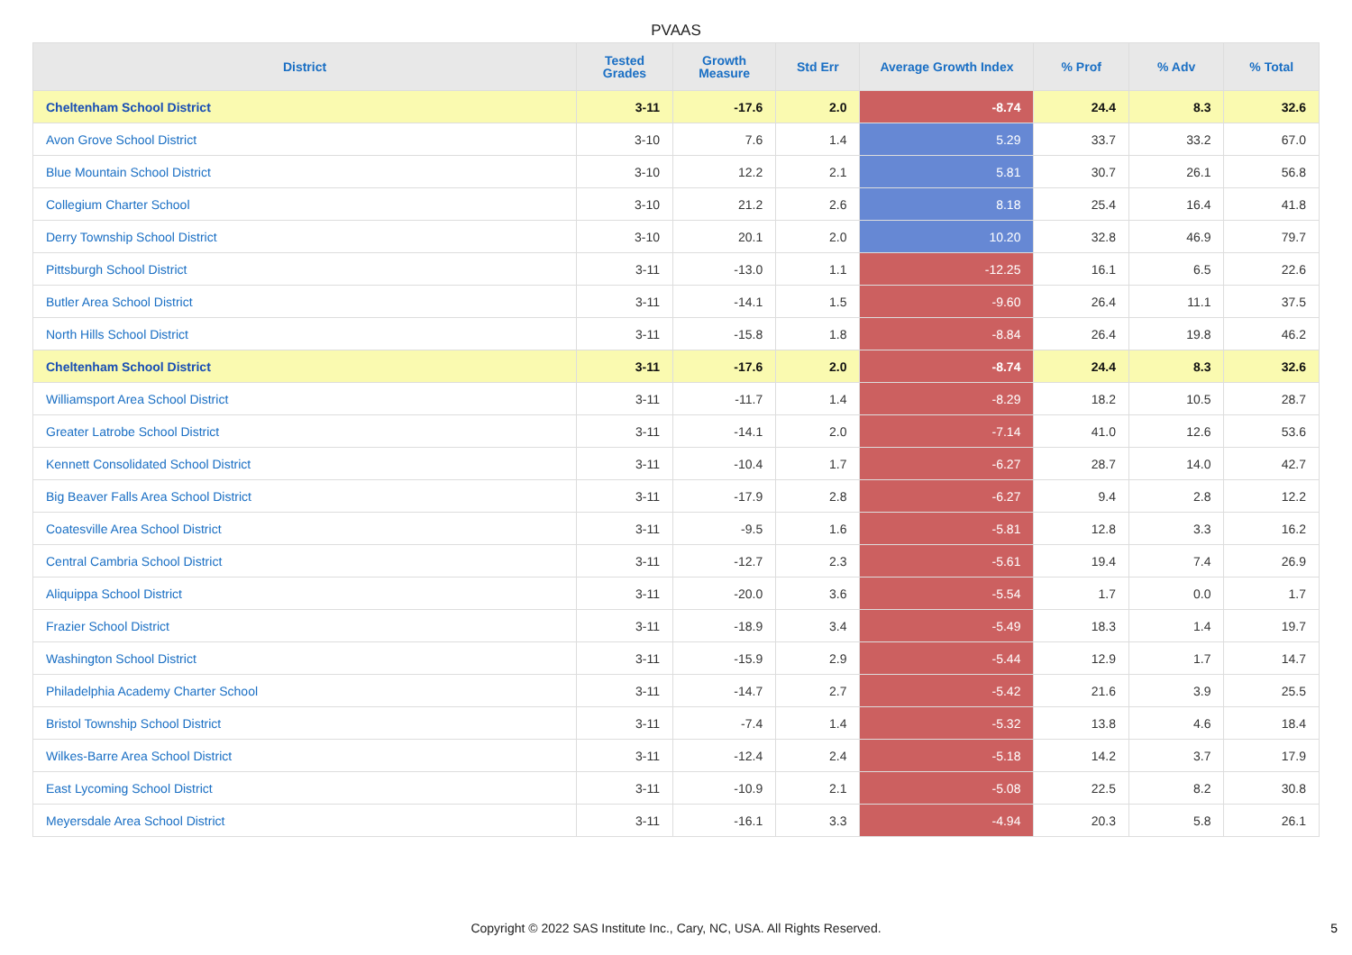PVAAS
| District | Tested Grades | Growth Measure | Std Err | Average Growth Index | % Prof | % Adv | % Total |
| --- | --- | --- | --- | --- | --- | --- | --- |
| Cheltenham School District | 3-11 | -17.6 | 2.0 | -8.74 | 24.4 | 8.3 | 32.6 |
| Avon Grove School District | 3-10 | 7.6 | 1.4 | 5.29 | 33.7 | 33.2 | 67.0 |
| Blue Mountain School District | 3-10 | 12.2 | 2.1 | 5.81 | 30.7 | 26.1 | 56.8 |
| Collegium Charter School | 3-10 | 21.2 | 2.6 | 8.18 | 25.4 | 16.4 | 41.8 |
| Derry Township School District | 3-10 | 20.1 | 2.0 | 10.20 | 32.8 | 46.9 | 79.7 |
| Pittsburgh School District | 3-11 | -13.0 | 1.1 | -12.25 | 16.1 | 6.5 | 22.6 |
| Butler Area School District | 3-11 | -14.1 | 1.5 | -9.60 | 26.4 | 11.1 | 37.5 |
| North Hills School District | 3-11 | -15.8 | 1.8 | -8.84 | 26.4 | 19.8 | 46.2 |
| Cheltenham School District | 3-11 | -17.6 | 2.0 | -8.74 | 24.4 | 8.3 | 32.6 |
| Williamsport Area School District | 3-11 | -11.7 | 1.4 | -8.29 | 18.2 | 10.5 | 28.7 |
| Greater Latrobe School District | 3-11 | -14.1 | 2.0 | -7.14 | 41.0 | 12.6 | 53.6 |
| Kennett Consolidated School District | 3-11 | -10.4 | 1.7 | -6.27 | 28.7 | 14.0 | 42.7 |
| Big Beaver Falls Area School District | 3-11 | -17.9 | 2.8 | -6.27 | 9.4 | 2.8 | 12.2 |
| Coatesville Area School District | 3-11 | -9.5 | 1.6 | -5.81 | 12.8 | 3.3 | 16.2 |
| Central Cambria School District | 3-11 | -12.7 | 2.3 | -5.61 | 19.4 | 7.4 | 26.9 |
| Aliquippa School District | 3-11 | -20.0 | 3.6 | -5.54 | 1.7 | 0.0 | 1.7 |
| Frazier School District | 3-11 | -18.9 | 3.4 | -5.49 | 18.3 | 1.4 | 19.7 |
| Washington School District | 3-11 | -15.9 | 2.9 | -5.44 | 12.9 | 1.7 | 14.7 |
| Philadelphia Academy Charter School | 3-11 | -14.7 | 2.7 | -5.42 | 21.6 | 3.9 | 25.5 |
| Bristol Township School District | 3-11 | -7.4 | 1.4 | -5.32 | 13.8 | 4.6 | 18.4 |
| Wilkes-Barre Area School District | 3-11 | -12.4 | 2.4 | -5.18 | 14.2 | 3.7 | 17.9 |
| East Lycoming School District | 3-11 | -10.9 | 2.1 | -5.08 | 22.5 | 8.2 | 30.8 |
| Meyersdale Area School District | 3-11 | -16.1 | 3.3 | -4.94 | 20.3 | 5.8 | 26.1 |
Copyright © 2022 SAS Institute Inc., Cary, NC, USA. All Rights Reserved. 5